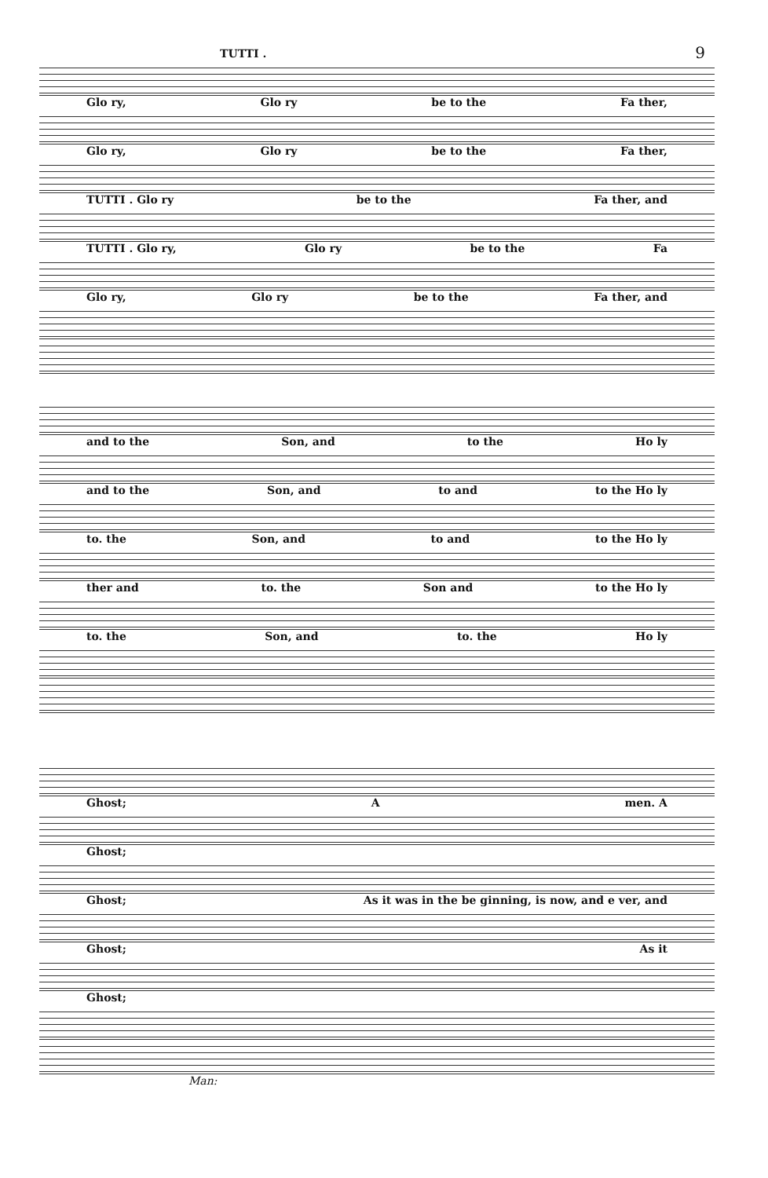9
TUTTI .
Glo ry, Glo ry be to the Fa ther,
Glo ry, Glo ry be to the Fa ther,
TUTTI . Glo ry be to the Fa ther, and
TUTTI . Glo ry, Glo ry be to the Fa
Glo ry, Glo ry be to the Fa ther, and
and to the Son, and to the Ho ly
and to the Son, and to and to the Ho ly
to. the Son, and to and to the Ho ly
ther and to. the Son and to the Ho ly
to. the Son, and to. the Ho ly
Ghost; A men. A
Ghost;
Ghost; As it was in the be ginning, is now, and e ver, and
Ghost; As it
Ghost;
Man: